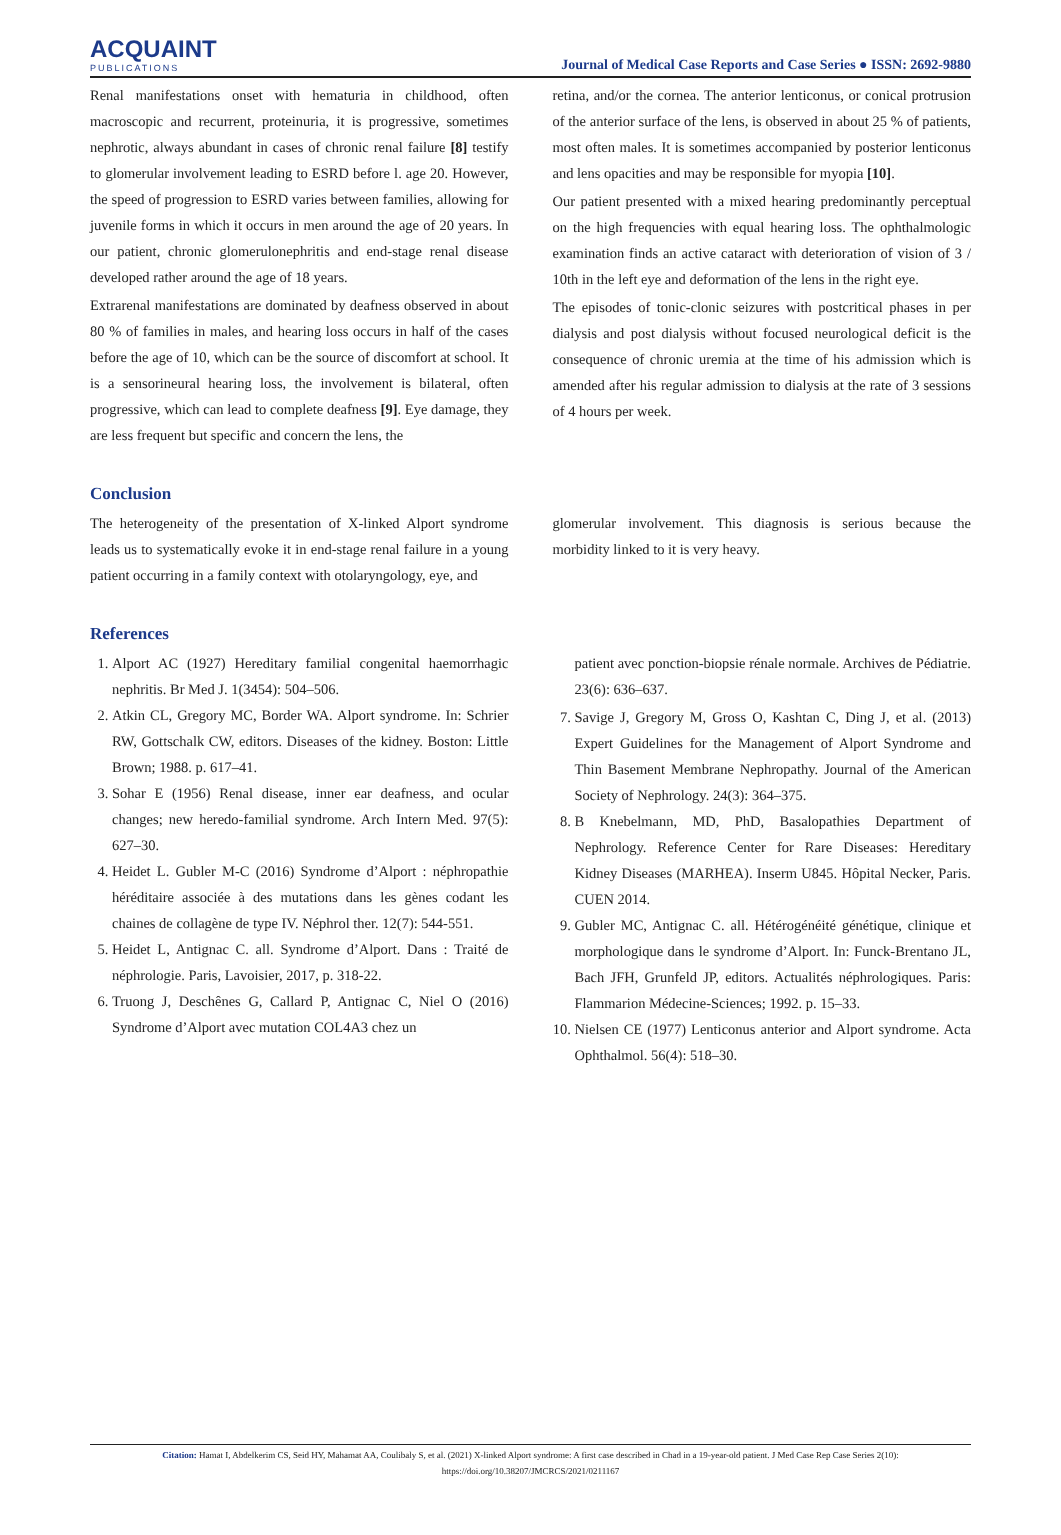ACQUAINT
PUBLICATIONS
Journal of Medical Case Reports and Case Series ● ISSN: 2692-9880
Renal manifestations onset with hematuria in childhood, often macroscopic and recurrent, proteinuria, it is progressive, sometimes nephrotic, always abundant in cases of chronic renal failure [8] testify to glomerular involvement leading to ESRD before l. age 20. However, the speed of progression to ESRD varies between families, allowing for juvenile forms in which it occurs in men around the age of 20 years. In our patient, chronic glomerulonephritis and end-stage renal disease developed rather around the age of 18 years.
Extrarenal manifestations are dominated by deafness observed in about 80 % of families in males, and hearing loss occurs in half of the cases before the age of 10, which can be the source of discomfort at school. It is a sensorineural hearing loss, the involvement is bilateral, often progressive, which can lead to complete deafness [9]. Eye damage, they are less frequent but specific and concern the lens, the
retina, and/or the cornea. The anterior lenticonus, or conical protrusion of the anterior surface of the lens, is observed in about 25 % of patients, most often males. It is sometimes accompanied by posterior lenticonus and lens opacities and may be responsible for myopia [10].
Our patient presented with a mixed hearing predominantly perceptual on the high frequencies with equal hearing loss. The ophthalmologic examination finds an active cataract with deterioration of vision of 3 / 10th in the left eye and deformation of the lens in the right eye.
The episodes of tonic-clonic seizures with postcritical phases in per dialysis and post dialysis without focused neurological deficit is the consequence of chronic uremia at the time of his admission which is amended after his regular admission to dialysis at the rate of 3 sessions of 4 hours per week.
Conclusion
The heterogeneity of the presentation of X-linked Alport syndrome leads us to systematically evoke it in end-stage renal failure in a young patient occurring in a family context with otolaryngology, eye, and
glomerular involvement. This diagnosis is serious because the morbidity linked to it is very heavy.
References
1. Alport AC (1927) Hereditary familial congenital haemorrhagic nephritis. Br Med J. 1(3454): 504–506.
2. Atkin CL, Gregory MC, Border WA. Alport syndrome. In: Schrier RW, Gottschalk CW, editors. Diseases of the kidney. Boston: Little Brown; 1988. p. 617–41.
3. Sohar E (1956) Renal disease, inner ear deafness, and ocular changes; new heredo-familial syndrome. Arch Intern Med. 97(5): 627–30.
4. Heidet L. Gubler M-C (2016) Syndrome d’Alport : néphropathie héréditaire associée à des mutations dans les gènes codant les chaines de collagène de type IV. Néphrol ther. 12(7): 544-551.
5. Heidet L, Antignac C. all. Syndrome d’Alport. Dans : Traité de néphrologie. Paris, Lavoisier, 2017, p. 318-22.
6. Truong J, Deschênes G, Callard P, Antignac C, Niel O (2016) Syndrome d’Alport avec mutation COL4A3 chez un
patient avec ponction-biopsie rénale normale. Archives de Pédiatrie. 23(6): 636–637.
7. Savige J, Gregory M, Gross O, Kashtan C, Ding J, et al. (2013) Expert Guidelines for the Management of Alport Syndrome and Thin Basement Membrane Nephropathy. Journal of the American Society of Nephrology. 24(3): 364–375.
8. B Knebelmann, MD, PhD, Basalopathies Department of Nephrology. Reference Center for Rare Diseases: Hereditary Kidney Diseases (MARHEA). Inserm U845. Hôpital Necker, Paris. CUEN 2014.
9. Gubler MC, Antignac C. all. Hétérogénéité génétique, clinique et morphologique dans le syndrome d’Alport. In: Funck-Brentano JL, Bach JFH, Grunfeld JP, editors. Actualités néphrologiques. Paris: Flammarion Médecine-Sciences; 1992. p. 15–33.
10. Nielsen CE (1977) Lenticonus anterior and Alport syndrome. Acta Ophthalmol. 56(4): 518–30.
Citation: Hamat I, Abdelkerim CS, Seid HY, Mahamat AA, Coulibaly S, et al. (2021) X-linked Alport syndrome: A first case described in Chad in a 19-year-old patient. J Med Case Rep Case Series 2(10):
https://doi.org/10.38207/JMCRCS/2021/0211167